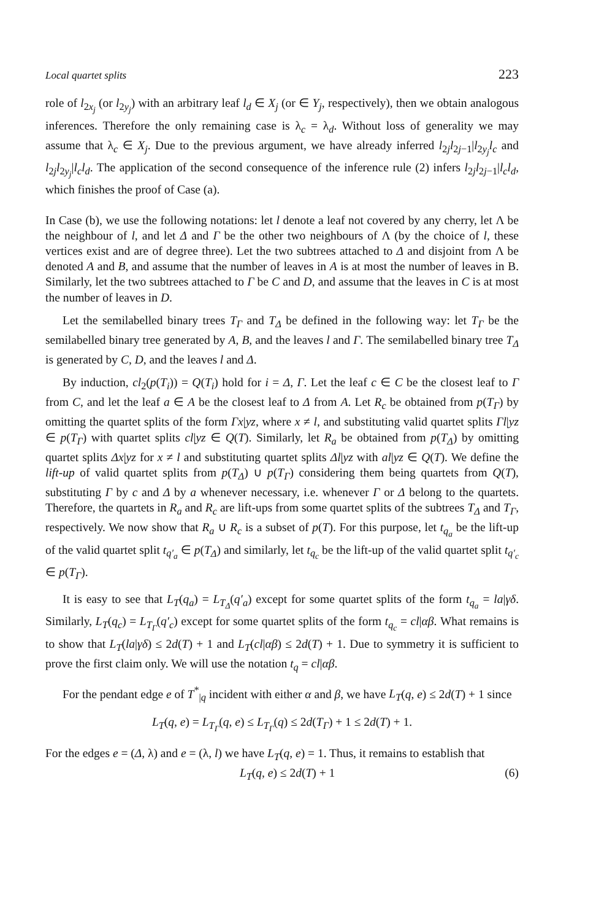Local quartet splits 223
role of l<sub>2x<sub>j</sub></sub> (or l<sub>2y<sub>j</sub></sub>) with an arbitrary leaf l<sub>d</sub> ∈ X<sub>j</sub> (or ∈ Y<sub>j</sub>, respectively), then we obtain analogous inferences. Therefore the only remaining case is λ<sub>c</sub> = λ<sub>d</sub>. Without loss of generality we may assume that λ<sub>c</sub> ∈ X<sub>j</sub>. Due to the previous argument, we have already inferred l<sub>2j</sub>l<sub>2j−1</sub>|l<sub>2y<sub>j</sub></sub>l<sub>c</sub> and l<sub>2j</sub>l<sub>2y<sub>j</sub></sub>|l<sub>c</sub>l<sub>d</sub>. The application of the second consequence of the inference rule (2) infers l<sub>2j</sub>l<sub>2j−1</sub>|l<sub>c</sub>l<sub>d</sub>, which finishes the proof of Case (a).
In Case (b), we use the following notations: let l denote a leaf not covered by any cherry, let Λ be the neighbour of l, and let Δ and Γ be the other two neighbours of Λ (by the choice of l, these vertices exist and are of degree three). Let the two subtrees attached to Δ and disjoint from Λ be denoted A and B, and assume that the number of leaves in A is at most the number of leaves in B. Similarly, let the two subtrees attached to Γ be C and D, and assume that the leaves in C is at most the number of leaves in D.
Let the semilabelled binary trees T<sub>Γ</sub> and T<sub>Δ</sub> be defined in the following way: let T<sub>Γ</sub> be the semilabelled binary tree generated by A, B, and the leaves l and Γ. The semilabelled binary tree T<sub>Δ</sub> is generated by C, D, and the leaves l and Δ.
By induction, cl<sub>2</sub>(p(T<sub>i</sub>)) = Q(T<sub>i</sub>) hold for i = Δ, Γ. Let the leaf c ∈ C be the closest leaf to Γ from C, and let the leaf a ∈ A be the closest leaf to Δ from A. Let R<sub>c</sub> be obtained from p(T<sub>Γ</sub>) by omitting the quartet splits of the form Γx|yz, where x ≠ l, and substituting valid quartet splits Γl|yz ∈ p(T<sub>Γ</sub>) with quartet splits cl|yz ∈ Q(T). Similarly, let R<sub>a</sub> be obtained from p(T<sub>Δ</sub>) by omitting quartet splits Δx|yz for x ≠ l and substituting quartet splits Δl|yz with al|yz ∈ Q(T). We define the lift-up of valid quartet splits from p(T<sub>Δ</sub>) ∪ p(T<sub>Γ</sub>) considering them being quartets from Q(T), substituting Γ by c and Δ by a whenever necessary, i.e. whenever Γ or Δ belong to the quartets. Therefore, the quartets in R<sub>a</sub> and R<sub>c</sub> are lift-ups from some quartet splits of the subtrees T<sub>Δ</sub> and T<sub>Γ</sub>, respectively. We now show that R<sub>a</sub> ∪ R<sub>c</sub> is a subset of p(T). For this purpose, let t<sub>q<sub>a</sub></sub> be the lift-up of the valid quartet split t<sub>q′<sub>a</sub></sub> ∈ p(T<sub>Δ</sub>) and similarly, let t<sub>q<sub>c</sub></sub> be the lift-up of the valid quartet split t<sub>q′<sub>c</sub></sub> ∈ p(T<sub>Γ</sub>).
It is easy to see that L<sub>T</sub>(q<sub>a</sub>) = L<sub>T<sub>Δ</sub></sub>(q′<sub>a</sub>) except for some quartet splits of the form t<sub>q<sub>a</sub></sub> = la|γδ. Similarly, L<sub>T</sub>(q<sub>c</sub>) = L<sub>T<sub>Γ</sub></sub>(q′<sub>c</sub>) except for some quartet splits of the form t<sub>q<sub>c</sub></sub> = cl|αβ. What remains is to show that L<sub>T</sub>(la|γδ) ≤ 2d(T) + 1 and L<sub>T</sub>(cl|αβ) ≤ 2d(T) + 1. Due to symmetry it is sufficient to prove the first claim only. We will use the notation t<sub>q</sub> = cl|αβ.
For the pendant edge e of T<sup>*</sup><sub>|q</sub> incident with either α and β, we have L<sub>T</sub>(q, e) ≤ 2d(T) + 1 since
L<sub>T</sub>(q, e) = L<sub>T<sub>Γ</sub></sub>(q, e) ≤ L<sub>T<sub>Γ</sub></sub>(q) ≤ 2d(T<sub>Γ</sub>) + 1 ≤ 2d(T) + 1.
For the edges e = (Δ, λ) and e = (λ, l) we have L<sub>T</sub>(q, e) = 1. Thus, it remains to establish that
L<sub>T</sub>(q, e) ≤ 2d(T) + 1 (6)